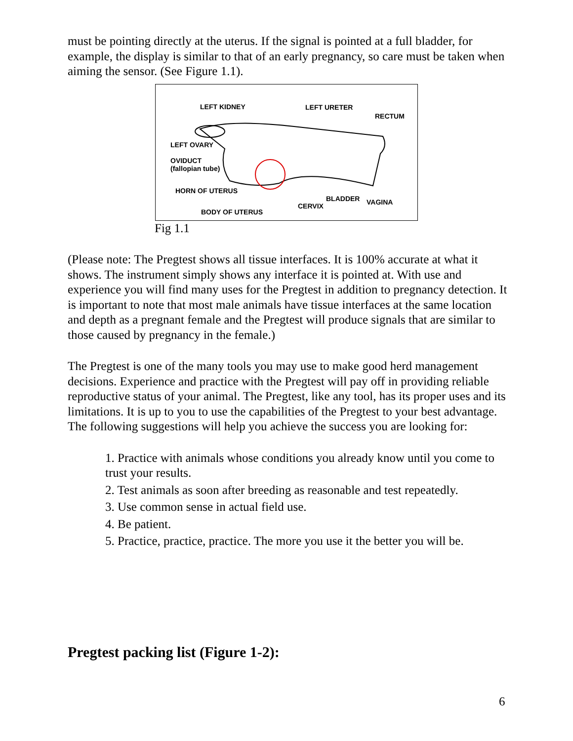must be pointing directly at the uterus. If the signal is pointed at a full bladder, for example, the display is similar to that of an early pregnancy, so care must be taken when aiming the sensor. (See Figure 1.1).
LEFT KIDNEY LEFT URETER
RECTUM
LEFT OVARY
OVIDUCT
(fallopian tube)
HORN OF UTERUS
BLADDER VAGINA CERVIX
BODY OF UTERUS
Fig 1.1
(Please note: The Pregtest shows all tissue interfaces. It is 100% accurate at what it shows. The instrument simply shows any interface it is pointed at. With use and experience you will find many uses for the Pregtest in addition to pregnancy detection. It is important to note that most male animals have tissue interfaces at the same location and depth as a pregnant female and the Pregtest will produce signals that are similar to those caused by pregnancy in the female.)
The Pregtest is one of the many tools you may use to make good herd management decisions. Experience and practice with the Pregtest will pay off in providing reliable reproductive status of your animal. The Pregtest, like any tool, has its proper uses and its limitations. It is up to you to use the capabilities of the Pregtest to your best advantage. The following suggestions will help you achieve the success you are looking for:
1. Practice with animals whose conditions you already know until you come to trust your results.
2. Test animals as soon after breeding as reasonable and test repeatedly.
3. Use common sense in actual field use.
4. Be patient.
5. Practice, practice, practice. The more you use it the better you will be.
Pregtest packing list (Figure 1-2):
6